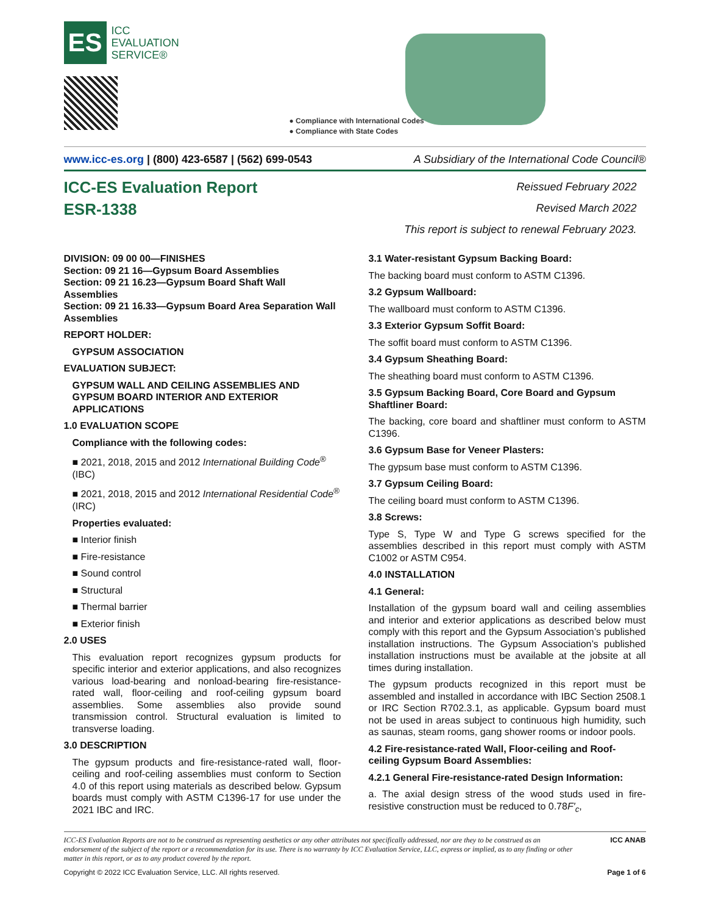ES
ICC
EVALUATION
SERVICE®
● Compliance with International Codes
● Compliance with State Codes
www.icc-es.org | (800) 423-6587 | (562) 699-0543 A Subsidiary of the International Code Council®
ICC-ES Evaluation Report
ESR-1338
Reissued February 2022
Revised March 2022
This report is subject to renewal February 2023.
DIVISION: 09 00 00—FINISHES
Section: 09 21 16—Gypsum Board Assemblies
Section: 09 21 16.23—Gypsum Board Shaft Wall Assemblies
Section: 09 21 16.33—Gypsum Board Area Separation Wall Assemblies
REPORT HOLDER:
GYPSUM ASSOCIATION
EVALUATION SUBJECT:
GYPSUM WALL AND CEILING ASSEMBLIES AND GYPSUM BOARD INTERIOR AND EXTERIOR APPLICATIONS
1.0 EVALUATION SCOPE
Compliance with the following codes:
■ 2021, 2018, 2015 and 2012 International Building Code<sup>®</sup> (IBC)
■ 2021, 2018, 2015 and 2012 International Residential Code<sup>®</sup> (IRC)
Properties evaluated:
■ Interior finish
■ Fire-resistance
■ Sound control
■ Structural
■ Thermal barrier
■ Exterior finish
2.0 USES
This evaluation report recognizes gypsum products for specific interior and exterior applications, and also recognizes various load-bearing and nonload-bearing fire-resistance-rated wall, floor-ceiling and roof-ceiling gypsum board assemblies. Some assemblies also provide sound transmission control. Structural evaluation is limited to transverse loading.
3.0 DESCRIPTION
The gypsum products and fire-resistance-rated wall, floor-ceiling and roof-ceiling assemblies must conform to Section 4.0 of this report using materials as described below. Gypsum boards must comply with ASTM C1396-17 for use under the 2021 IBC and IRC.
3.1 Water-resistant Gypsum Backing Board:
The backing board must conform to ASTM C1396.
3.2 Gypsum Wallboard:
The wallboard must conform to ASTM C1396.
3.3 Exterior Gypsum Soffit Board:
The soffit board must conform to ASTM C1396.
3.4 Gypsum Sheathing Board:
The sheathing board must conform to ASTM C1396.
3.5 Gypsum Backing Board, Core Board and Gypsum Shaftliner Board:
The backing, core board and shaftliner must conform to ASTM C1396.
3.6 Gypsum Base for Veneer Plasters:
The gypsum base must conform to ASTM C1396.
3.7 Gypsum Ceiling Board:
The ceiling board must conform to ASTM C1396.
3.8 Screws:
Type S, Type W and Type G screws specified for the assemblies described in this report must comply with ASTM C1002 or ASTM C954.
4.0 INSTALLATION
4.1 General:
Installation of the gypsum board wall and ceiling assemblies and interior and exterior applications as described below must comply with this report and the Gypsum Association’s published installation instructions. The Gypsum Association’s published installation instructions must be available at the jobsite at all times during installation.
The gypsum products recognized in this report must be assembled and installed in accordance with IBC Section 2508.1 or IRC Section R702.3.1, as applicable. Gypsum board must not be used in areas subject to continuous high humidity, such as saunas, steam rooms, gang shower rooms or indoor pools.
4.2 Fire-resistance-rated Wall, Floor-ceiling and Roof-ceiling Gypsum Board Assemblies:
4.2.1 General Fire-resistance-rated Design Information:
a. The axial design stress of the wood studs used in fire-resistive construction must be reduced to 0.78F′<sub>c</sub>,
ICC-ES Evaluation Reports are not to be construed as representing aesthetics or any other attributes not specifically addressed, nor are they to be construed as an endorsement of the subject of the report or a recommendation for its use. There is no warranty by ICC Evaluation Service, LLC, express or implied, as to any finding or other matter in this report, or as to any product covered by the report. ICC ANAB
Copyright © 2022 ICC Evaluation Service, LLC. All rights reserved. Page 1 of 6